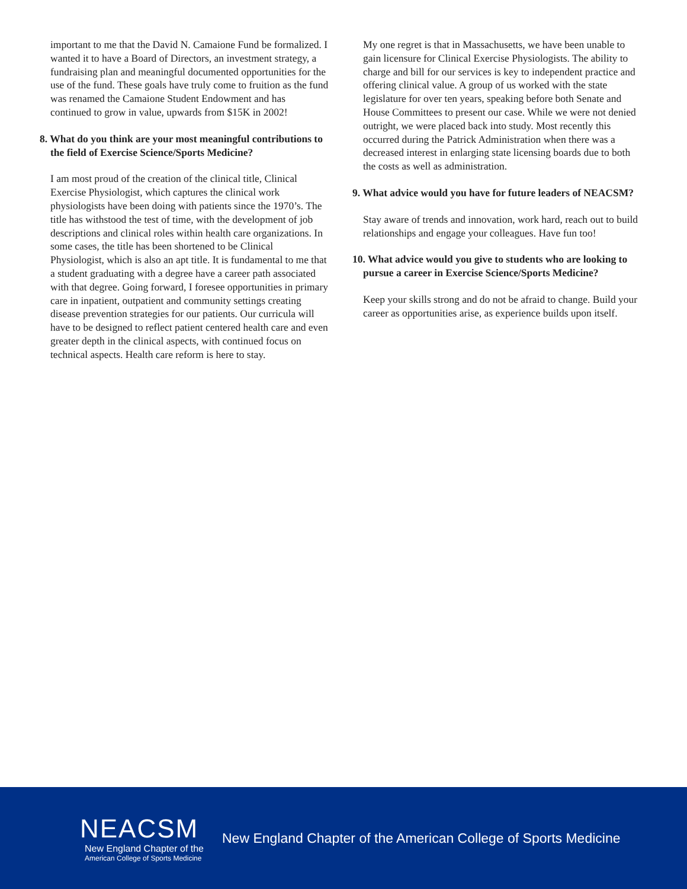important to me that the David N. Camaione Fund be formalized. I wanted it to have a Board of Directors, an investment strategy, a fundraising plan and meaningful documented opportunities for the use of the fund. These goals have truly come to fruition as the fund was renamed the Camaione Student Endowment and has continued to grow in value, upwards from $15K in 2002!
8. What do you think are your most meaningful contributions to the field of Exercise Science/Sports Medicine?
I am most proud of the creation of the clinical title, Clinical Exercise Physiologist, which captures the clinical work physiologists have been doing with patients since the 1970’s. The title has withstood the test of time, with the development of job descriptions and clinical roles within health care organizations. In some cases, the title has been shortened to be Clinical Physiologist, which is also an apt title. It is fundamental to me that a student graduating with a degree have a career path associated with that degree. Going forward, I foresee opportunities in primary care in inpatient, outpatient and community settings creating disease prevention strategies for our patients. Our curricula will have to be designed to reflect patient centered health care and even greater depth in the clinical aspects, with continued focus on technical aspects. Health care reform is here to stay.
My one regret is that in Massachusetts, we have been unable to gain licensure for Clinical Exercise Physiologists. The ability to charge and bill for our services is key to independent practice and offering clinical value. A group of us worked with the state legislature for over ten years, speaking before both Senate and House Committees to present our case. While we were not denied outright, we were placed back into study. Most recently this occurred during the Patrick Administration when there was a decreased interest in enlarging state licensing boards due to both the costs as well as administration.
9. What advice would you have for future leaders of NEACSM?
Stay aware of trends and innovation, work hard, reach out to build relationships and engage your colleagues. Have fun too!
10. What advice would you give to students who are looking to pursue a career in Exercise Science/Sports Medicine?
Keep your skills strong and do not be afraid to change. Build your career as opportunities arise, as experience builds upon itself.
NEACSM
New England Chapter of the
American College of Sports Medicine
New England Chapter of the American College of Sports Medicine